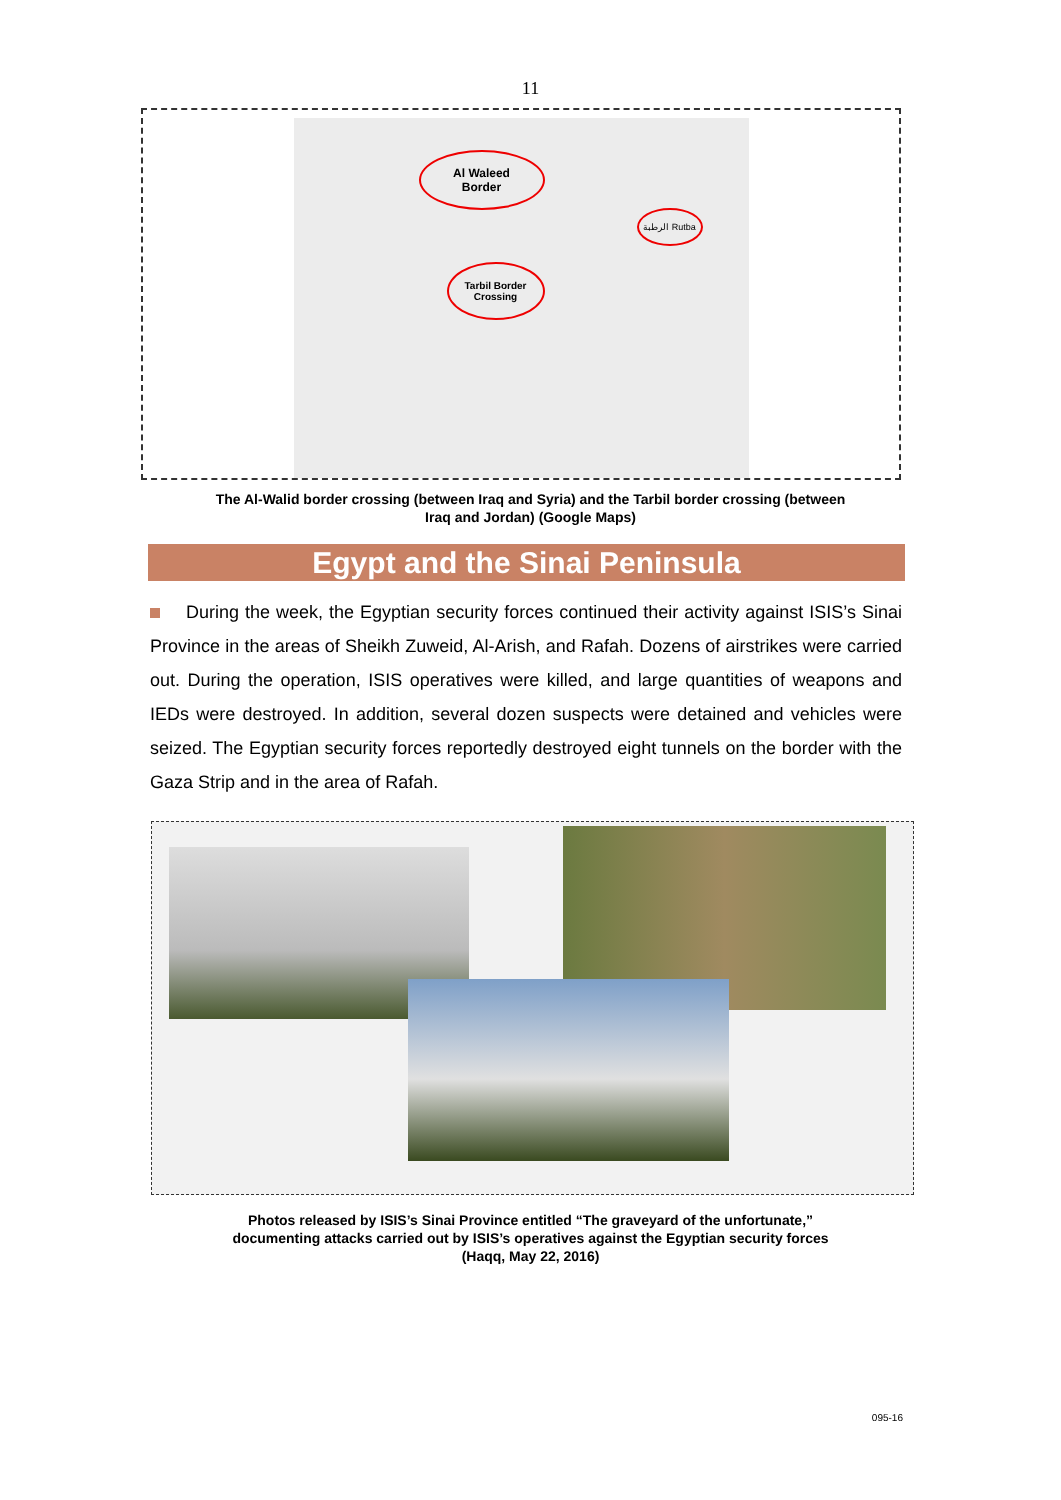11
Al Waleed
Border
الرطبة Rutba
Tarbil Border
Crossing
The Al-Walid border crossing (between Iraq and Syria) and the Tarbil border crossing (between
Iraq and Jordan) (Google Maps)
Egypt and the Sinai Peninsula
During the week, the Egyptian security forces continued their activity against ISIS’s Sinai Province in the areas of Sheikh Zuweid, Al-Arish, and Rafah. Dozens of airstrikes were carried out. During the operation, ISIS operatives were killed, and large quantities of weapons and IEDs were destroyed. In addition, several dozen suspects were detained and vehicles were seized. The Egyptian security forces reportedly destroyed eight tunnels on the border with the Gaza Strip and in the area of Rafah.
Photos released by ISIS’s Sinai Province entitled “The graveyard of the unfortunate,”
documenting attacks carried out by ISIS’s operatives against the Egyptian security forces
(Haqq, May 22, 2016)
095-16